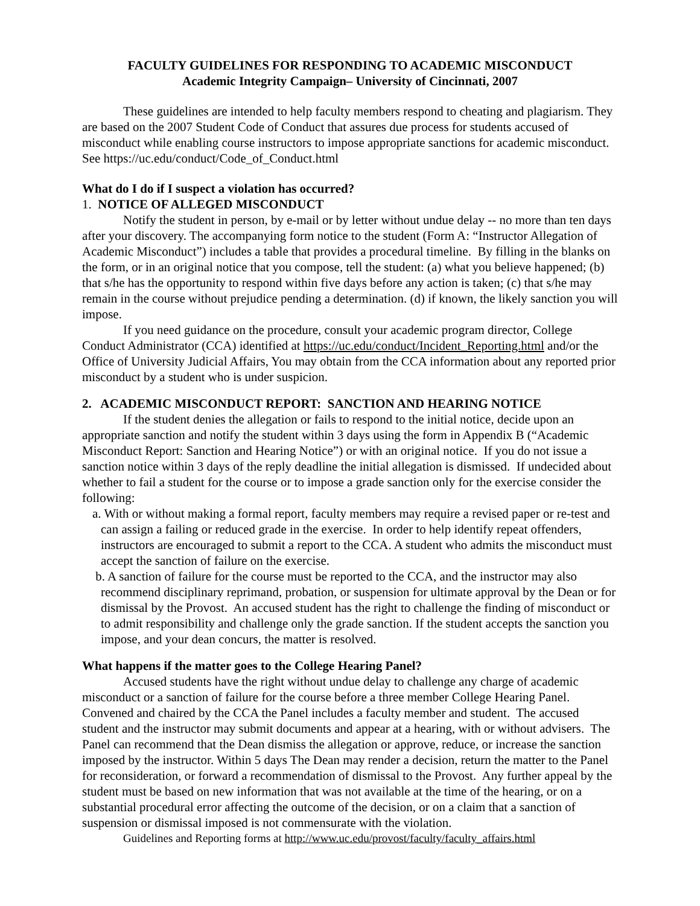FACULTY GUIDELINES FOR RESPONDING TO ACADEMIC MISCONDUCT
Academic Integrity Campaign– University of Cincinnati, 2007
These guidelines are intended to help faculty members respond to cheating and plagiarism. They are based on the 2007 Student Code of Conduct that assures due process for students accused of misconduct while enabling course instructors to impose appropriate sanctions for academic misconduct. See https://uc.edu/conduct/Code_of_Conduct.html
What do I do if I suspect a violation has occurred?
1. NOTICE OF ALLEGED MISCONDUCT
Notify the student in person, by e-mail or by letter without undue delay -- no more than ten days after your discovery. The accompanying form notice to the student (Form A: “Instructor Allegation of Academic Misconduct”) includes a table that provides a procedural timeline. By filling in the blanks on the form, or in an original notice that you compose, tell the student: (a) what you believe happened; (b) that s/he has the opportunity to respond within five days before any action is taken; (c) that s/he may remain in the course without prejudice pending a determination. (d) if known, the likely sanction you will impose.
If you need guidance on the procedure, consult your academic program director, College Conduct Administrator (CCA) identified at https://uc.edu/conduct/Incident_Reporting.html and/or the Office of University Judicial Affairs, You may obtain from the CCA information about any reported prior misconduct by a student who is under suspicion.
2. ACADEMIC MISCONDUCT REPORT: SANCTION AND HEARING NOTICE
If the student denies the allegation or fails to respond to the initial notice, decide upon an appropriate sanction and notify the student within 3 days using the form in Appendix B (“Academic Misconduct Report: Sanction and Hearing Notice”) or with an original notice. If you do not issue a sanction notice within 3 days of the reply deadline the initial allegation is dismissed. If undecided about whether to fail a student for the course or to impose a grade sanction only for the exercise consider the following:
a. With or without making a formal report, faculty members may require a revised paper or re-test and can assign a failing or reduced grade in the exercise. In order to help identify repeat offenders, instructors are encouraged to submit a report to the CCA. A student who admits the misconduct must accept the sanction of failure on the exercise.
b. A sanction of failure for the course must be reported to the CCA, and the instructor may also recommend disciplinary reprimand, probation, or suspension for ultimate approval by the Dean or for dismissal by the Provost. An accused student has the right to challenge the finding of misconduct or to admit responsibility and challenge only the grade sanction. If the student accepts the sanction you impose, and your dean concurs, the matter is resolved.
What happens if the matter goes to the College Hearing Panel?
Accused students have the right without undue delay to challenge any charge of academic misconduct or a sanction of failure for the course before a three member College Hearing Panel. Convened and chaired by the CCA the Panel includes a faculty member and student. The accused student and the instructor may submit documents and appear at a hearing, with or without advisers. The Panel can recommend that the Dean dismiss the allegation or approve, reduce, or increase the sanction imposed by the instructor. Within 5 days The Dean may render a decision, return the matter to the Panel for reconsideration, or forward a recommendation of dismissal to the Provost. Any further appeal by the student must be based on new information that was not available at the time of the hearing, or on a substantial procedural error affecting the outcome of the decision, or on a claim that a sanction of suspension or dismissal imposed is not commensurate with the violation.
Guidelines and Reporting forms at http://www.uc.edu/provost/faculty/faculty_affairs.html